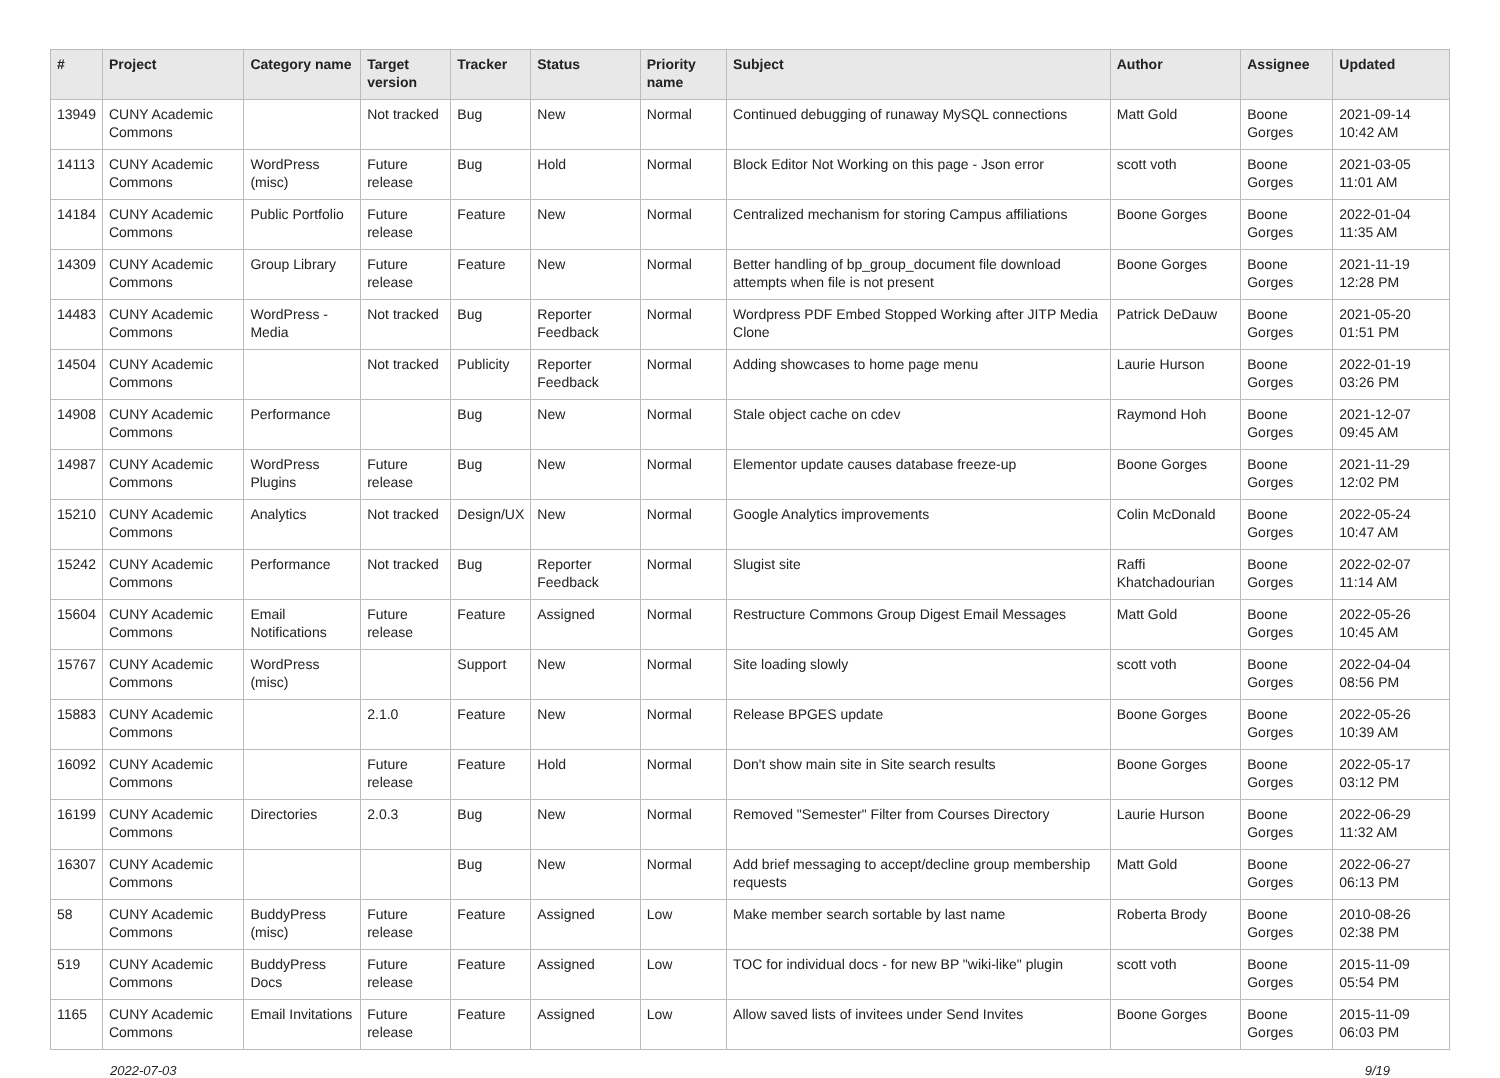| # | Project | Category name | Target version | Tracker | Status | Priority name | Subject | Author | Assignee | Updated |
| --- | --- | --- | --- | --- | --- | --- | --- | --- | --- | --- |
| 13949 | CUNY Academic Commons | | Not tracked | Bug | New | Normal | Continued debugging of runaway MySQL connections | Matt Gold | Boone Gorges | 2021-09-14 10:42 AM |
| 14113 | CUNY Academic Commons | WordPress (misc) | Future release | Bug | Hold | Normal | Block Editor Not Working on this page - Json error | scott voth | Boone Gorges | 2021-03-05 11:01 AM |
| 14184 | CUNY Academic Commons | Public Portfolio | Future release | Feature | New | Normal | Centralized mechanism for storing Campus affiliations | Boone Gorges | Boone Gorges | 2022-01-04 11:35 AM |
| 14309 | CUNY Academic Commons | Group Library | Future release | Feature | New | Normal | Better handling of bp_group_document file download attempts when file is not present | Boone Gorges | Boone Gorges | 2021-11-19 12:28 PM |
| 14483 | CUNY Academic Commons | WordPress - Media | Not tracked | Bug | Reporter Feedback | Normal | Wordpress PDF Embed Stopped Working after JITP Media Clone | Patrick DeDauw | Boone Gorges | 2021-05-20 01:51 PM |
| 14504 | CUNY Academic Commons | | Not tracked | Publicity | Reporter Feedback | Normal | Adding showcases to home page menu | Laurie Hurson | Boone Gorges | 2022-01-19 03:26 PM |
| 14908 | CUNY Academic Commons | Performance | | Bug | New | Normal | Stale object cache on cdev | Raymond Hoh | Boone Gorges | 2021-12-07 09:45 AM |
| 14987 | CUNY Academic Commons | WordPress Plugins | Future release | Bug | New | Normal | Elementor update causes database freeze-up | Boone Gorges | Boone Gorges | 2021-11-29 12:02 PM |
| 15210 | CUNY Academic Commons | Analytics | Not tracked | Design/UX | New | Normal | Google Analytics improvements | Colin McDonald | Boone Gorges | 2022-05-24 10:47 AM |
| 15242 | CUNY Academic Commons | Performance | Not tracked | Bug | Reporter Feedback | Normal | Slugist site | Raffi Khatchadourian | Boone Gorges | 2022-02-07 11:14 AM |
| 15604 | CUNY Academic Commons | Email Notifications | Future release | Feature | Assigned | Normal | Restructure Commons Group Digest Email Messages | Matt Gold | Boone Gorges | 2022-05-26 10:45 AM |
| 15767 | CUNY Academic Commons | WordPress (misc) | | Support | New | Normal | Site loading slowly | scott voth | Boone Gorges | 2022-04-04 08:56 PM |
| 15883 | CUNY Academic Commons | | 2.1.0 | Feature | New | Normal | Release BPGES update | Boone Gorges | Boone Gorges | 2022-05-26 10:39 AM |
| 16092 | CUNY Academic Commons | | Future release | Feature | Hold | Normal | Don't show main site in Site search results | Boone Gorges | Boone Gorges | 2022-05-17 03:12 PM |
| 16199 | CUNY Academic Commons | Directories | 2.0.3 | Bug | New | Normal | Removed "Semester" Filter from Courses Directory | Laurie Hurson | Boone Gorges | 2022-06-29 11:32 AM |
| 16307 | CUNY Academic Commons | | | Bug | New | Normal | Add brief messaging to accept/decline group membership requests | Matt Gold | Boone Gorges | 2022-06-27 06:13 PM |
| 58 | CUNY Academic Commons | BuddyPress (misc) | Future release | Feature | Assigned | Low | Make member search sortable by last name | Roberta Brody | Boone Gorges | 2010-08-26 02:38 PM |
| 519 | CUNY Academic Commons | BuddyPress Docs | Future release | Feature | Assigned | Low | TOC for individual docs - for new BP "wiki-like" plugin | scott voth | Boone Gorges | 2015-11-09 05:54 PM |
| 1165 | CUNY Academic Commons | Email Invitations | Future release | Feature | Assigned | Low | Allow saved lists of invitees under Send Invites | Boone Gorges | Boone Gorges | 2015-11-09 06:03 PM |
2022-07-03 9/19